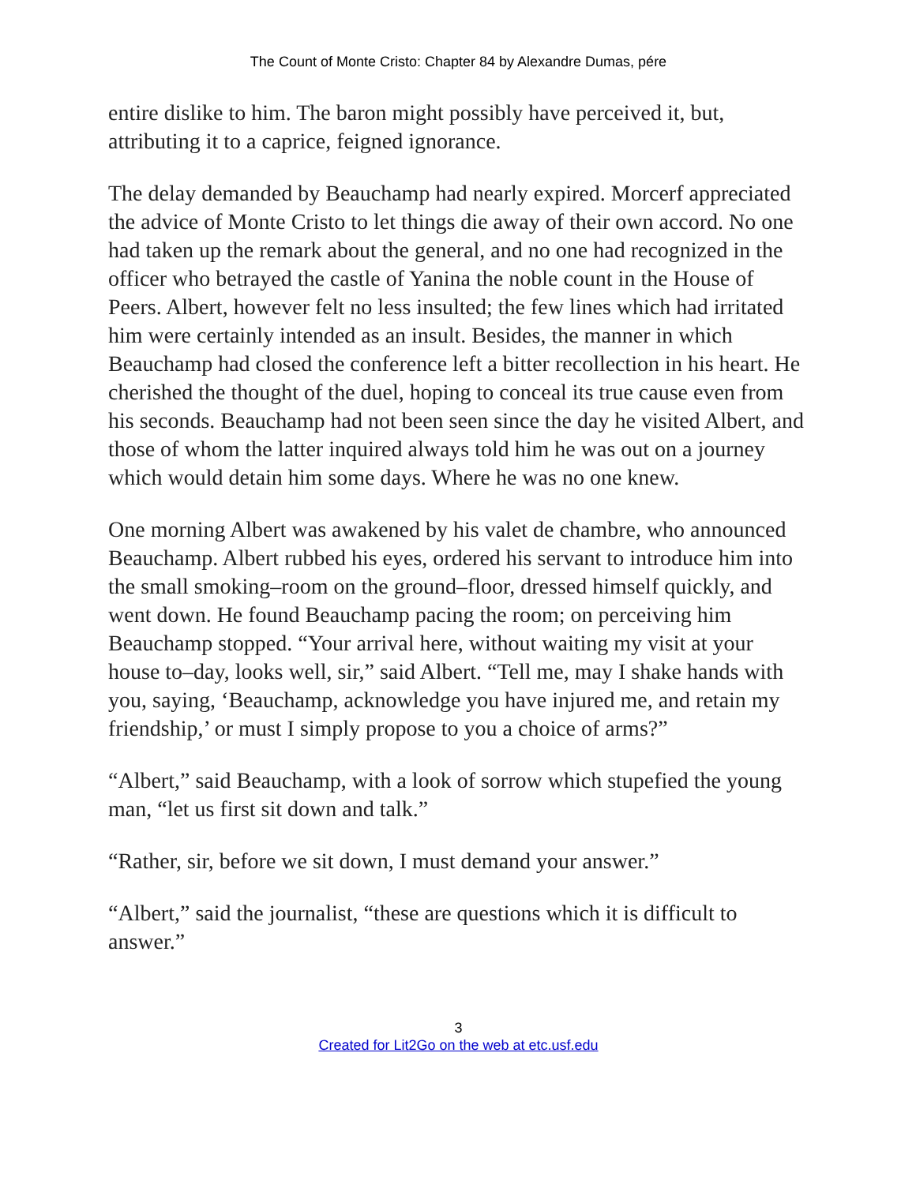The Count of Monte Cristo: Chapter 84 by Alexandre Dumas, pére
entire dislike to him. The baron might possibly have perceived it, but, attributing it to a caprice, feigned ignorance.
The delay demanded by Beauchamp had nearly expired. Morcerf appreciated the advice of Monte Cristo to let things die away of their own accord. No one had taken up the remark about the general, and no one had recognized in the officer who betrayed the castle of Yanina the noble count in the House of Peers. Albert, however felt no less insulted; the few lines which had irritated him were certainly intended as an insult. Besides, the manner in which Beauchamp had closed the conference left a bitter recollection in his heart. He cherished the thought of the duel, hoping to conceal its true cause even from his seconds. Beauchamp had not been seen since the day he visited Albert, and those of whom the latter inquired always told him he was out on a journey which would detain him some days. Where he was no one knew.
One morning Albert was awakened by his valet de chambre, who announced Beauchamp. Albert rubbed his eyes, ordered his servant to introduce him into the small smoking–room on the ground–floor, dressed himself quickly, and went down. He found Beauchamp pacing the room; on perceiving him Beauchamp stopped. “Your arrival here, without waiting my visit at your house to–day, looks well, sir,” said Albert. “Tell me, may I shake hands with you, saying, ‘Beauchamp, acknowledge you have injured me, and retain my friendship,’ or must I simply propose to you a choice of arms?”
“Albert,” said Beauchamp, with a look of sorrow which stupefied the young man, “let us first sit down and talk.”
“Rather, sir, before we sit down, I must demand your answer.”
“Albert,” said the journalist, “these are questions which it is difficult to answer.”
3
Created for Lit2Go on the web at etc.usf.edu